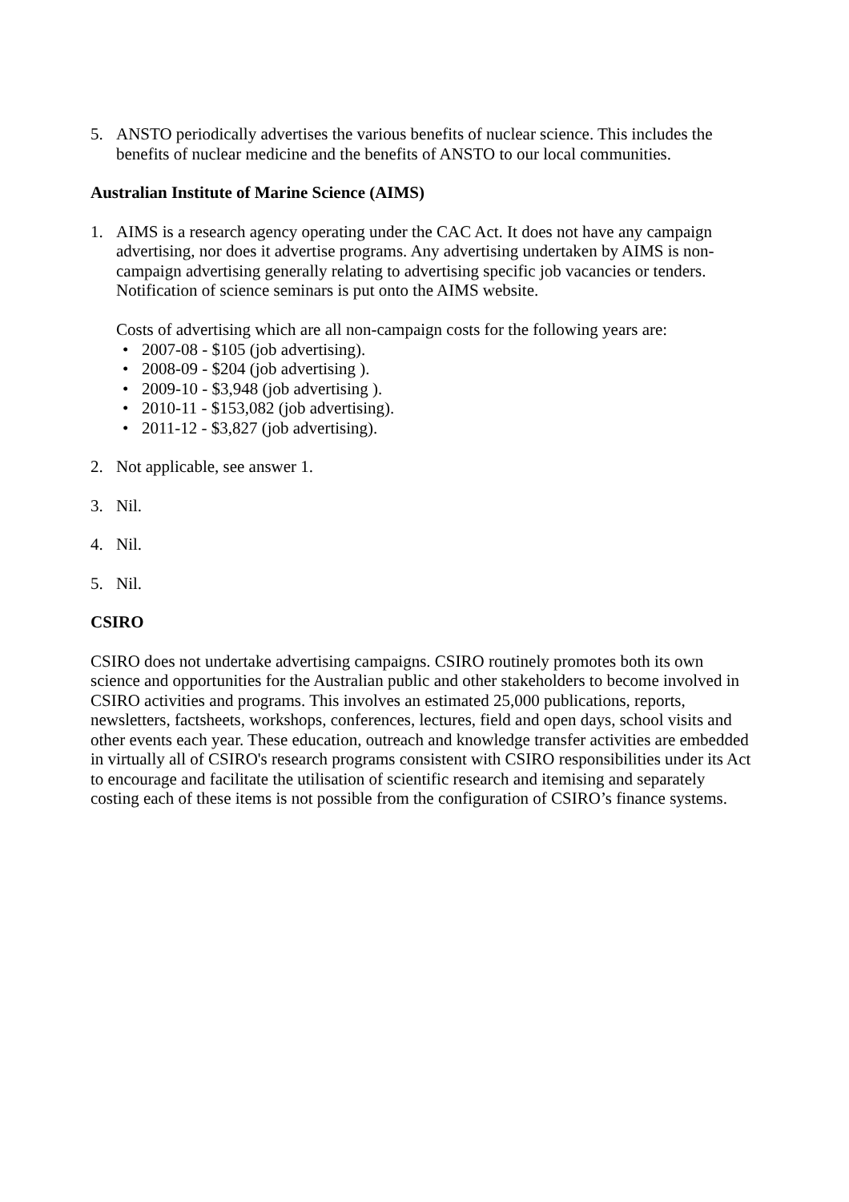5. ANSTO periodically advertises the various benefits of nuclear science. This includes the benefits of nuclear medicine and the benefits of ANSTO to our local communities.
Australian Institute of Marine Science (AIMS)
1. AIMS is a research agency operating under the CAC Act. It does not have any campaign advertising, nor does it advertise programs. Any advertising undertaken by AIMS is non-campaign advertising generally relating to advertising specific job vacancies or tenders. Notification of science seminars is put onto the AIMS website.
Costs of advertising which are all non-campaign costs for the following years are:
• 2007-08 - $105 (job advertising).
• 2008-09 - $204 (job advertising ).
• 2009-10 - $3,948 (job advertising ).
• 2010-11 - $153,082 (job advertising).
• 2011-12 - $3,827 (job advertising).
2. Not applicable, see answer 1.
3. Nil.
4. Nil.
5. Nil.
CSIRO
CSIRO does not undertake advertising campaigns. CSIRO routinely promotes both its own science and opportunities for the Australian public and other stakeholders to become involved in CSIRO activities and programs. This involves an estimated 25,000 publications, reports, newsletters, factsheets, workshops, conferences, lectures, field and open days, school visits and other events each year. These education, outreach and knowledge transfer activities are embedded in virtually all of CSIRO's research programs consistent with CSIRO responsibilities under its Act to encourage and facilitate the utilisation of scientific research and itemising and separately costing each of these items is not possible from the configuration of CSIRO’s finance systems.